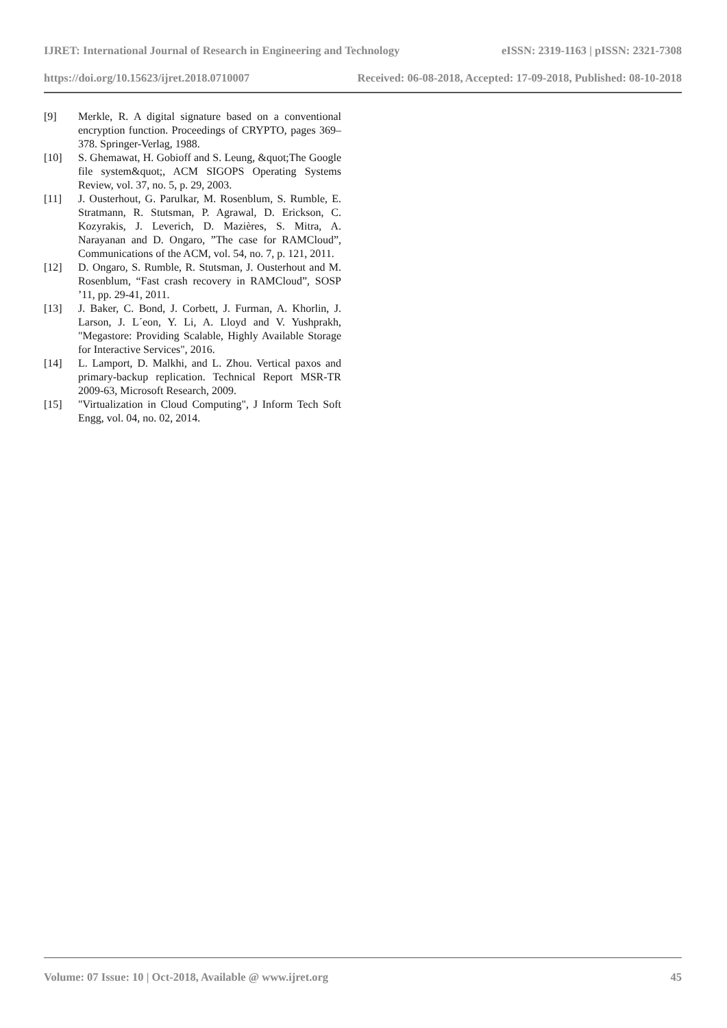IJRET: International Journal of Research in Engineering and Technology eISSN: 2319-1163 | pISSN: 2321-7308
https://doi.org/10.15623/ijret.2018.0710007 Received: 06-08-2018, Accepted: 17-09-2018, Published: 08-10-2018
[9] Merkle, R. A digital signature based on a conventional encryption function. Proceedings of CRYPTO, pages 369– 378. Springer-Verlag, 1988.
[10] S. Ghemawat, H. Gobioff and S. Leung, &quot;The Google file system&quot;, ACM SIGOPS Operating Systems Review, vol. 37, no. 5, p. 29, 2003.
[11] J. Ousterhout, G. Parulkar, M. Rosenblum, S. Rumble, E. Stratmann, R. Stutsman, P. Agrawal, D. Erickson, C. Kozyrakis, J. Leverich, D. Mazières, S. Mitra, A. Narayanan and D. Ongaro, ”The case for RAMCloud”, Communications of the ACM, vol. 54, no. 7, p. 121, 2011.
[12] D. Ongaro, S. Rumble, R. Stutsman, J. Ousterhout and M. Rosenblum, “Fast crash recovery in RAMCloud”, SOSP ’11, pp. 29-41, 2011.
[13] J. Baker, C. Bond, J. Corbett, J. Furman, A. Khorlin, J. Larson, J. L´eon, Y. Li, A. Lloyd and V. Yushprakh, "Megastore: Providing Scalable, Highly Available Storage for Interactive Services", 2016.
[14] L. Lamport, D. Malkhi, and L. Zhou. Vertical paxos and primary-backup replication. Technical Report MSR-TR 2009-63, Microsoft Research, 2009.
[15] "Virtualization in Cloud Computing", J Inform Tech Soft Engg, vol. 04, no. 02, 2014.
Volume: 07 Issue: 10 | Oct-2018, Available @ www.ijret.org 45